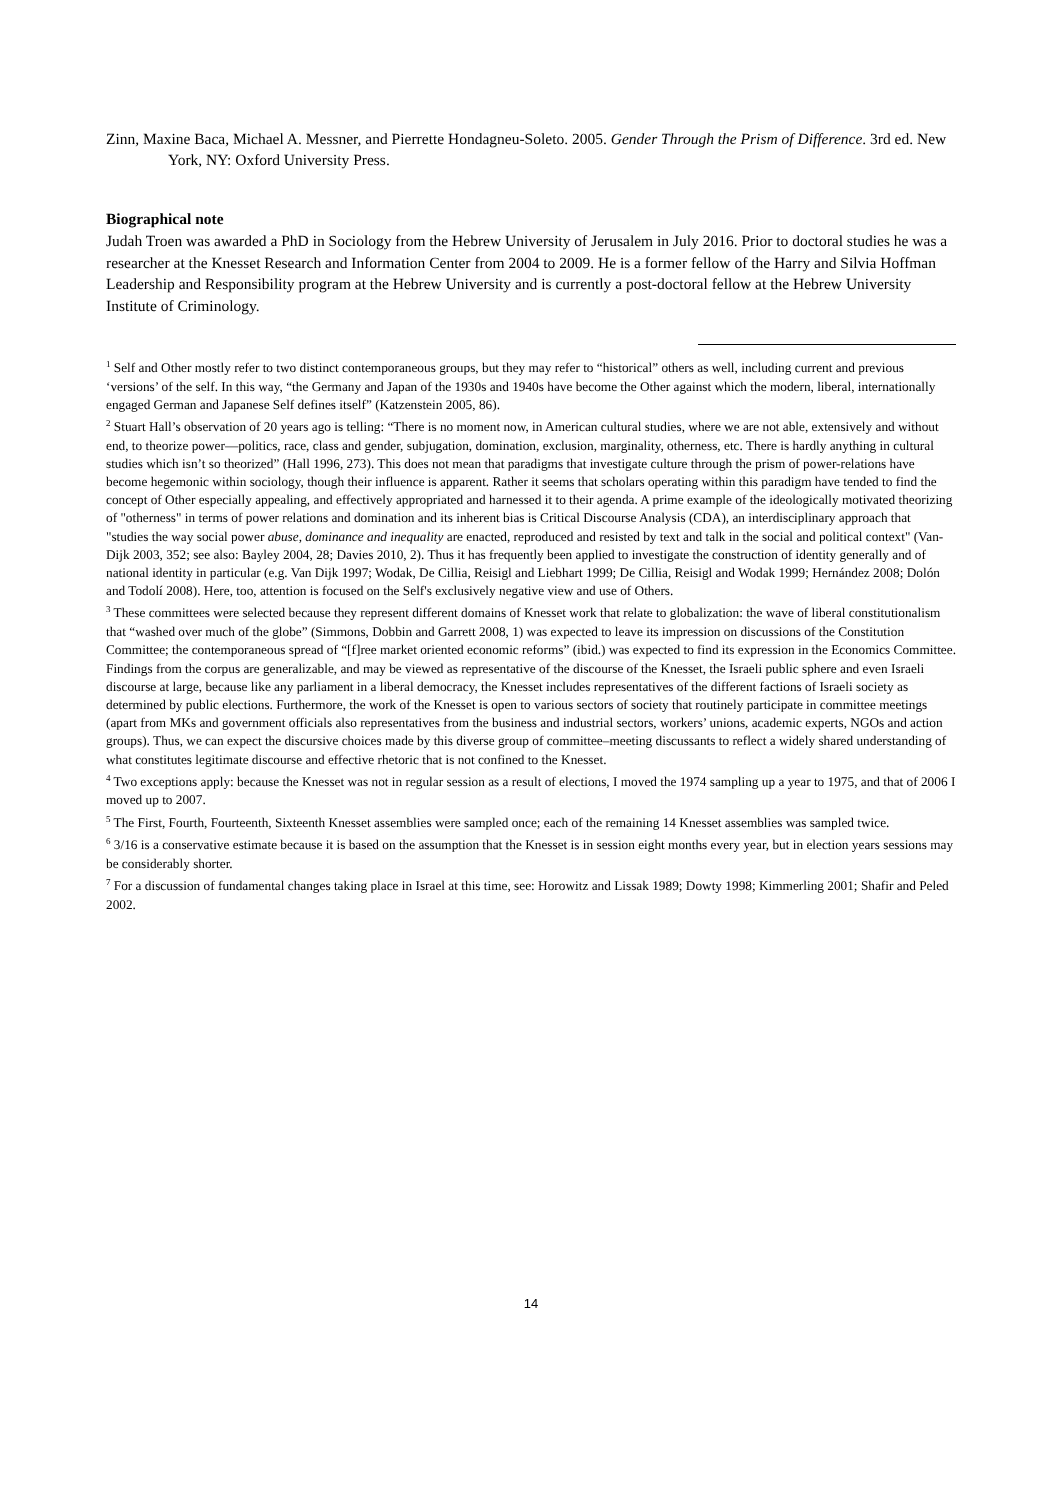Zinn, Maxine Baca, Michael A. Messner, and Pierrette Hondagneu-Soleto. 2005. Gender Through the Prism of Difference. 3rd ed. New York, NY: Oxford University Press.
Biographical note
Judah Troen was awarded a PhD in Sociology from the Hebrew University of Jerusalem in July 2016. Prior to doctoral studies he was a researcher at the Knesset Research and Information Center from 2004 to 2009. He is a former fellow of the Harry and Silvia Hoffman Leadership and Responsibility program at the Hebrew University and is currently a post-doctoral fellow at the Hebrew University Institute of Criminology.
<sup>1</sup> Self and Other mostly refer to two distinct contemporaneous groups, but they may refer to “historical” others as well, including current and previous ‘versions’ of the self. In this way, “the Germany and Japan of the 1930s and 1940s have become the Other against which the modern, liberal, internationally engaged German and Japanese Self defines itself” (Katzenstein 2005, 86).
<sup>2</sup> Stuart Hall’s observation of 20 years ago is telling: “There is no moment now, in American cultural studies, where we are not able, extensively and without end, to theorize power—politics, race, class and gender, subjugation, domination, exclusion, marginality, otherness, etc. There is hardly anything in cultural studies which isn’t so theorized” (Hall 1996, 273). This does not mean that paradigms that investigate culture through the prism of power-relations have become hegemonic within sociology, though their influence is apparent. Rather it seems that scholars operating within this paradigm have tended to find the concept of Other especially appealing, and effectively appropriated and harnessed it to their agenda. A prime example of the ideologically motivated theorizing of "otherness" in terms of power relations and domination and its inherent bias is Critical Discourse Analysis (CDA), an interdisciplinary approach that "studies the way social power abuse, dominance and inequality are enacted, reproduced and resisted by text and talk in the social and political context" (Van-Dijk 2003, 352; see also: Bayley 2004, 28; Davies 2010, 2). Thus it has frequently been applied to investigate the construction of identity generally and of national identity in particular (e.g. Van Dijk 1997; Wodak, De Cillia, Reisigl and Liebhart 1999; De Cillia, Reisigl and Wodak 1999; Hernández 2008; Dolón and Todolí 2008). Here, too, attention is focused on the Self's exclusively negative view and use of Others.
<sup>3</sup> These committees were selected because they represent different domains of Knesset work that relate to globalization: the wave of liberal constitutionalism that “washed over much of the globe” (Simmons, Dobbin and Garrett 2008, 1) was expected to leave its impression on discussions of the Constitution Committee; the contemporaneous spread of “[f]ree market oriented economic reforms” (ibid.) was expected to find its expression in the Economics Committee. Findings from the corpus are generalizable, and may be viewed as representative of the discourse of the Knesset, the Israeli public sphere and even Israeli discourse at large, because like any parliament in a liberal democracy, the Knesset includes representatives of the different factions of Israeli society as determined by public elections. Furthermore, the work of the Knesset is open to various sectors of society that routinely participate in committee meetings (apart from MKs and government officials also representatives from the business and industrial sectors, workers’ unions, academic experts, NGOs and action groups). Thus, we can expect the discursive choices made by this diverse group of committee–meeting discussants to reflect a widely shared understanding of what constitutes legitimate discourse and effective rhetoric that is not confined to the Knesset.
<sup>4</sup> Two exceptions apply: because the Knesset was not in regular session as a result of elections, I moved the 1974 sampling up a year to 1975, and that of 2006 I moved up to 2007.
<sup>5</sup> The First, Fourth, Fourteenth, Sixteenth Knesset assemblies were sampled once; each of the remaining 14 Knesset assemblies was sampled twice.
<sup>6</sup> 3/16 is a conservative estimate because it is based on the assumption that the Knesset is in session eight months every year, but in election years sessions may be considerably shorter.
<sup>7</sup> For a discussion of fundamental changes taking place in Israel at this time, see: Horowitz and Lissak 1989; Dowty 1998; Kimmerling 2001; Shafir and Peled 2002.
14